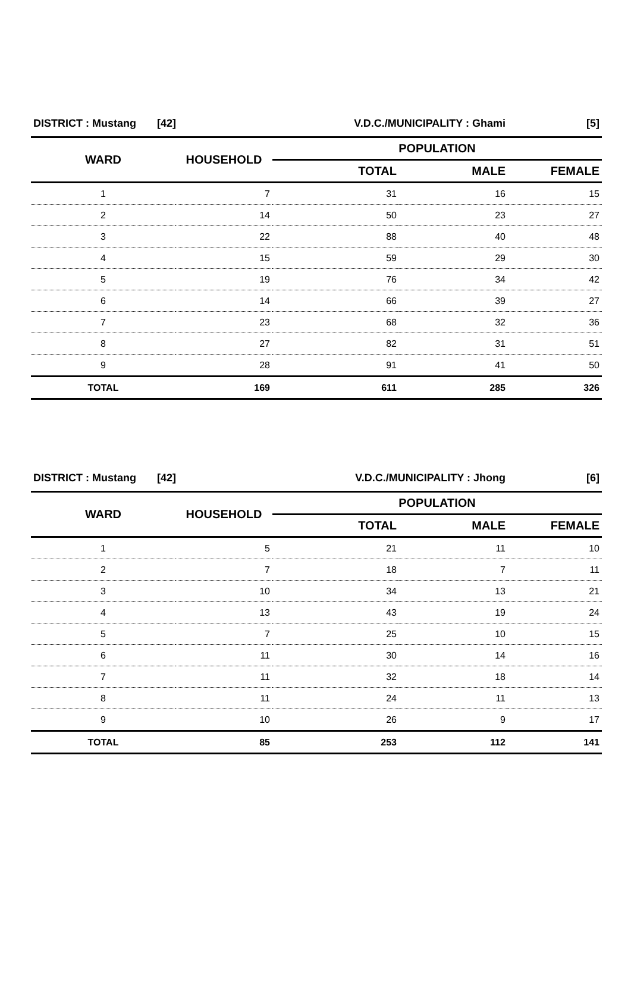| DISTRICT : Mustang [42] | | V.D.C./MUNICIPALITY : Ghami | | [5] |
| WARD | HOUSEHOLD | POPULATION | | |
| | | TOTAL | MALE | FEMALE |
| 1 | 7 | 31 | 16 | 15 |
| 2 | 14 | 50 | 23 | 27 |
| 3 | 22 | 88 | 40 | 48 |
| 4 | 15 | 59 | 29 | 30 |
| 5 | 19 | 76 | 34 | 42 |
| 6 | 14 | 66 | 39 | 27 |
| 7 | 23 | 68 | 32 | 36 |
| 8 | 27 | 82 | 31 | 51 |
| 9 | 28 | 91 | 41 | 50 |
| TOTAL | 169 | 611 | 285 | 326 |
| DISTRICT : Mustang [42] | | V.D.C./MUNICIPALITY : Jhong | | [6] |
| WARD | HOUSEHOLD | POPULATION | | |
| | | TOTAL | MALE | FEMALE |
| 1 | 5 | 21 | 11 | 10 |
| 2 | 7 | 18 | 7 | 11 |
| 3 | 10 | 34 | 13 | 21 |
| 4 | 13 | 43 | 19 | 24 |
| 5 | 7 | 25 | 10 | 15 |
| 6 | 11 | 30 | 14 | 16 |
| 7 | 11 | 32 | 18 | 14 |
| 8 | 11 | 24 | 11 | 13 |
| 9 | 10 | 26 | 9 | 17 |
| TOTAL | 85 | 253 | 112 | 141 |